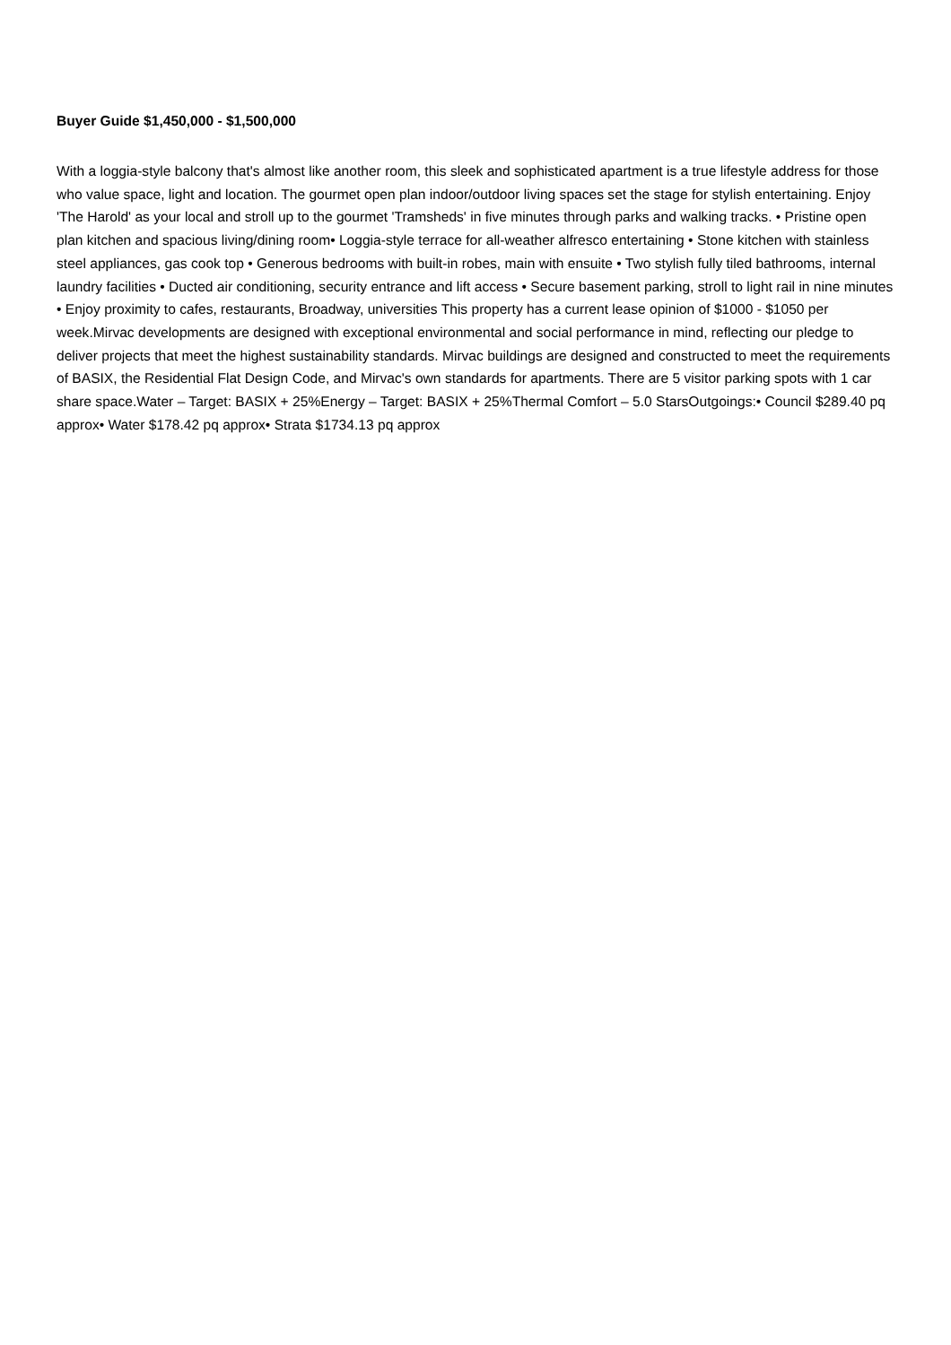Buyer Guide $1,450,000 - $1,500,000
With a loggia-style balcony that's almost like another room, this sleek and sophisticated apartment is a true lifestyle address for those who value space, light and location. The gourmet open plan indoor/outdoor living spaces set the stage for stylish entertaining. Enjoy 'The Harold' as your local and stroll up to the gourmet 'Tramsheds' in five minutes through parks and walking tracks. • Pristine open plan kitchen and spacious living/dining room• Loggia-style terrace for all-weather alfresco entertaining • Stone kitchen with stainless steel appliances, gas cook top • Generous bedrooms with built-in robes, main with ensuite • Two stylish fully tiled bathrooms, internal laundry facilities • Ducted air conditioning, security entrance and lift access • Secure basement parking, stroll to light rail in nine minutes • Enjoy proximity to cafes, restaurants, Broadway, universities This property has a current lease opinion of $1000 - $1050 per week.Mirvac developments are designed with exceptional environmental and social performance in mind, reflecting our pledge to deliver projects that meet the highest sustainability standards. Mirvac buildings are designed and constructed to meet the requirements of BASIX, the Residential Flat Design Code, and Mirvac's own standards for apartments. There are 5 visitor parking spots with 1 car share space.Water – Target: BASIX + 25%Energy – Target: BASIX + 25%Thermal Comfort – 5.0 StarsOutgoings:• Council $289.40 pq approx• Water $178.42 pq approx• Strata $1734.13 pq approx